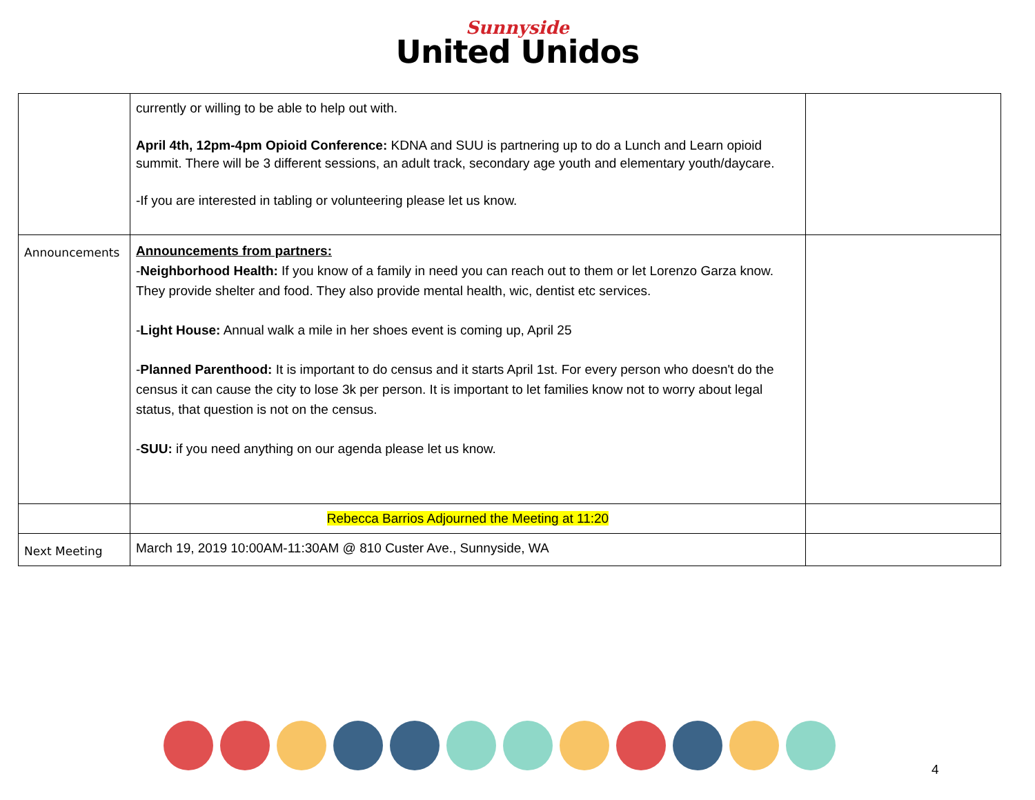Sunnyside
United Unidos
| | currently or willing to be able to help out with. April 4th, 12pm-4pm Opioid Conference: KDNA and SUU is partnering up to do a Lunch and Learn opioid summit. There will be 3 different sessions, an adult track, secondary age youth and elementary youth/daycare. -If you are interested in tabling or volunteering please let us know. | |
| Announcements | Announcements from partners: - Neighborhood Health: If you know of a family in need you can reach out to them or let Lorenzo Garza know. They provide shelter and food. They also provide mental health, wic, dentist etc services. - Light House: Annual walk a mile in her shoes event is coming up, April 25 - Planned Parenthood: It is important to do census and it starts April 1st. For every person who doesn't do the census it can cause the city to lose 3k per person. It is important to let families know not to worry about legal status, that question is not on the census. - SUU: if you need anything on our agenda please let us know. | |
| | Rebecca Barrios Adjourned the Meeting at 11:20 | |
| Next Meeting | March 19, 2019 10:00AM-11:30AM @ 810 Custer Ave., Sunnyside, WA | |
4